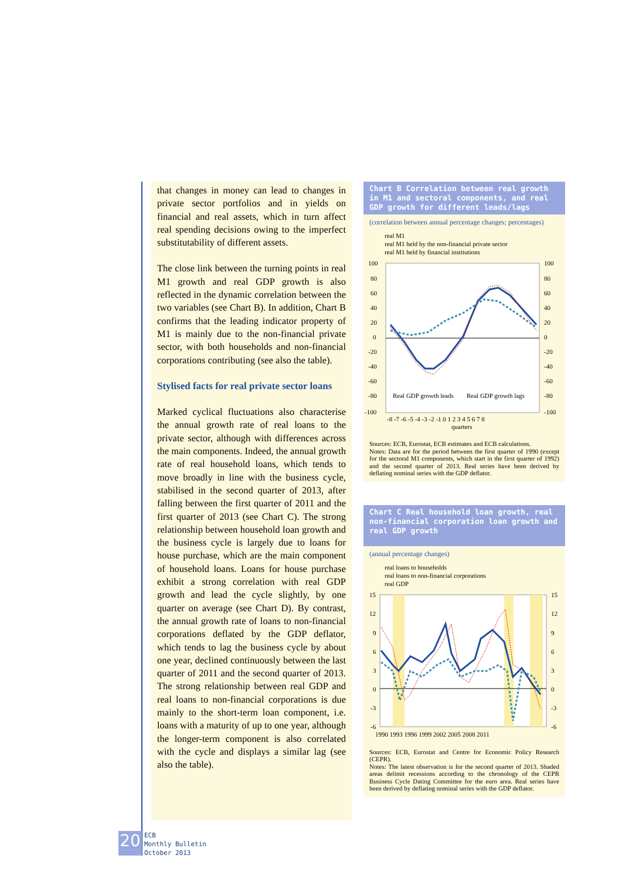that changes in money can lead to changes in private sector portfolios and in yields on financial and real assets, which in turn affect real spending decisions owing to the imperfect substitutability of different assets.
The close link between the turning points in real M1 growth and real GDP growth is also reflected in the dynamic correlation between the two variables (see Chart B). In addition, Chart B confirms that the leading indicator property of M1 is mainly due to the non-financial private sector, with both households and non-financial corporations contributing (see also the table).
Stylised facts for real private sector loans
Marked cyclical fluctuations also characterise the annual growth rate of real loans to the private sector, although with differences across the main components. Indeed, the annual growth rate of real household loans, which tends to move broadly in line with the business cycle, stabilised in the second quarter of 2013, after falling between the first quarter of 2011 and the first quarter of 2013 (see Chart C). The strong relationship between household loan growth and the business cycle is largely due to loans for house purchase, which are the main component of household loans. Loans for house purchase exhibit a strong correlation with real GDP growth and lead the cycle slightly, by one quarter on average (see Chart D). By contrast, the annual growth rate of loans to non-financial corporations deflated by the GDP deflator, which tends to lag the business cycle by about one year, declined continuously between the last quarter of 2011 and the second quarter of 2013. The strong relationship between real GDP and real loans to non-financial corporations is due mainly to the short-term loan component, i.e. loans with a maturity of up to one year, although the longer-term component is also correlated with the cycle and displays a similar lag (see also the table).
Chart B Correlation between real growth in M1 and sectoral components, and real GDP growth for different leads/lags
(correlation between annual percentage changes; percentages)
real M1
real M1 held by the non-financial private sector
real M1 held by financial institutions
100
80
60
40
20
0
-20
-40
-60
-80
-100
100
80
60
40
20
0
-20
-40
-60
-80
-100
Real GDP growth leads
Real GDP growth lags
-8 -7 -6 -5 -4 -3 -2 -1 0 1 2 3 4 5 6 7 8
quarters
Sources: ECB, Eurostat, ECB estimates and ECB calculations.
Notes: Data are for the period between the first quarter of 1990 (except for the sectoral M1 components, which start in the first quarter of 1992) and the second quarter of 2013. Real series have been derived by deflating nominal series with the GDP deflator.
Chart C Real household loan growth, real non-financial corporation loan growth and real GDP growth
(annual percentage changes)
real loans to households
real loans to non-financial corporations
real GDP
15
12
9
6
3
0
-3
-6
15
12
9
6
3
0
-3
-6
1990 1993 1996 1999 2002 2005 2008 2011
Sources: ECB, Eurostat and Centre for Economic Policy Research (CEPR).
Notes: The latest observation is for the second quarter of 2013. Shaded areas delimit recessions according to the chronology of the CEPR Business Cycle Dating Committee for the euro area. Real series have been derived by deflating nominal series with the GDP deflator.
20
ECB
Monthly Bulletin
October 2013